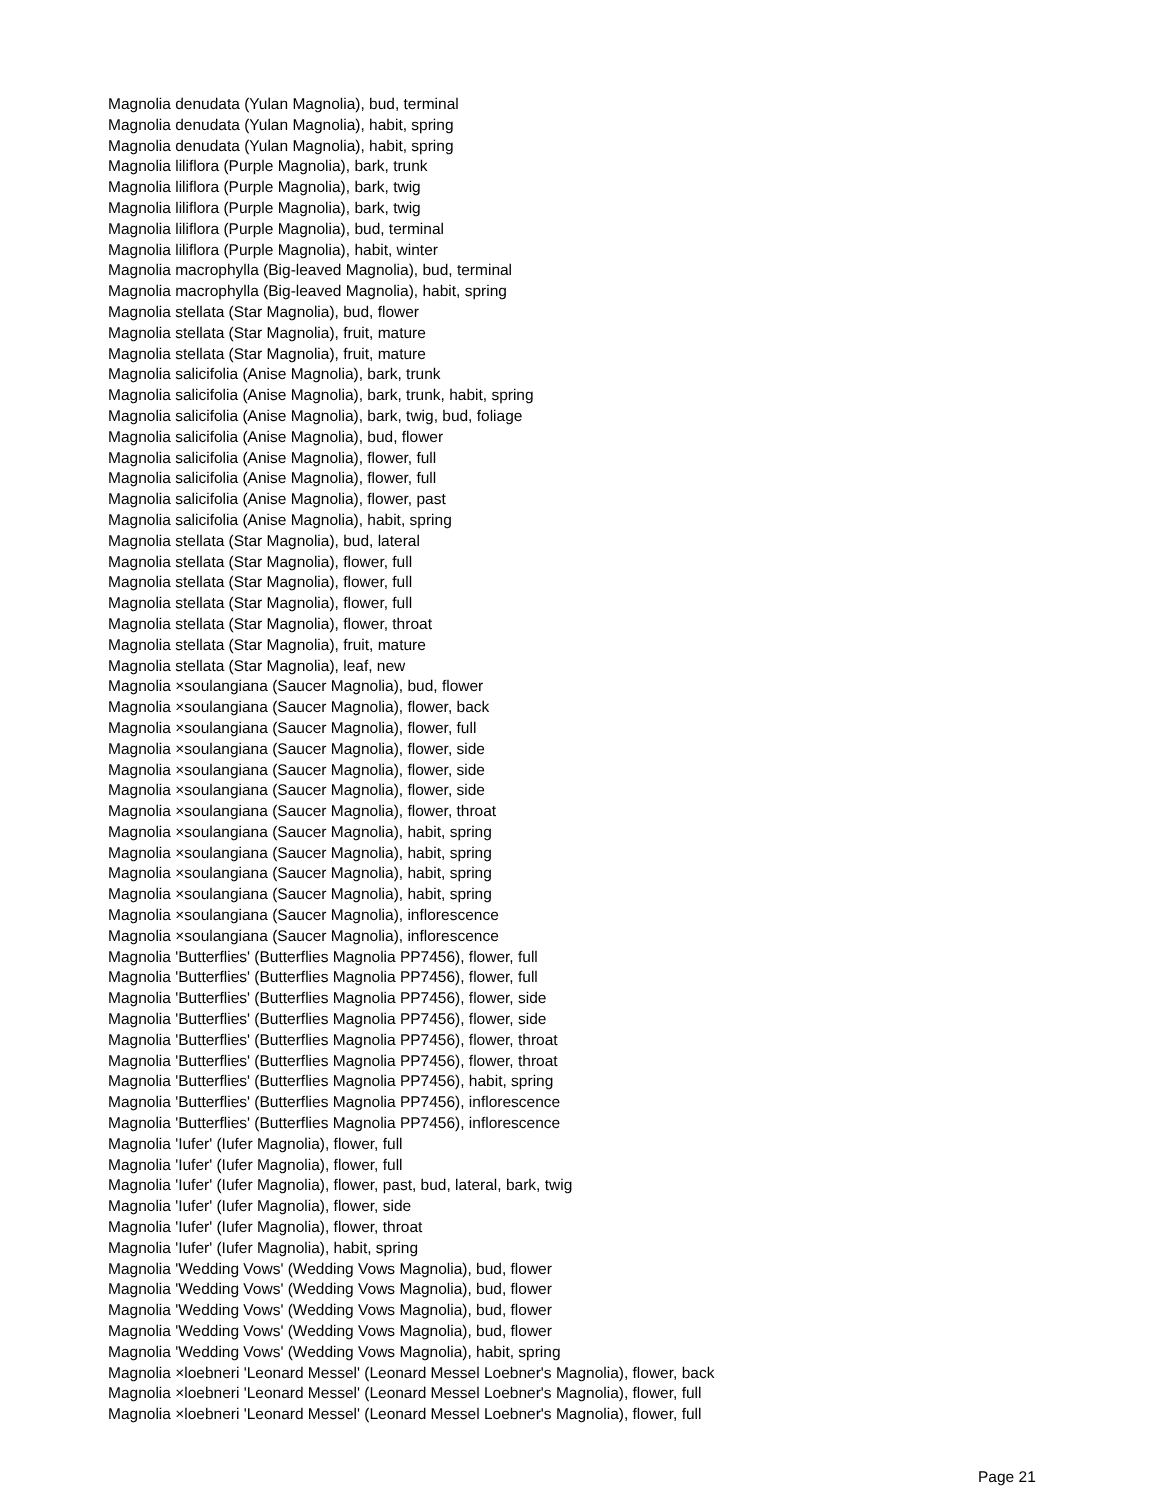Magnolia denudata (Yulan Magnolia), bud, terminal
Magnolia denudata (Yulan Magnolia), habit, spring
Magnolia denudata (Yulan Magnolia), habit, spring
Magnolia liliflora (Purple Magnolia), bark, trunk
Magnolia liliflora (Purple Magnolia), bark, twig
Magnolia liliflora (Purple Magnolia), bark, twig
Magnolia liliflora (Purple Magnolia), bud, terminal
Magnolia liliflora (Purple Magnolia), habit, winter
Magnolia macrophylla (Big-leaved Magnolia), bud, terminal
Magnolia macrophylla (Big-leaved Magnolia), habit, spring
Magnolia stellata (Star Magnolia), bud, flower
Magnolia stellata (Star Magnolia), fruit, mature
Magnolia stellata (Star Magnolia), fruit, mature
Magnolia salicifolia (Anise Magnolia), bark, trunk
Magnolia salicifolia (Anise Magnolia), bark, trunk, habit, spring
Magnolia salicifolia (Anise Magnolia), bark, twig, bud, foliage
Magnolia salicifolia (Anise Magnolia), bud, flower
Magnolia salicifolia (Anise Magnolia), flower, full
Magnolia salicifolia (Anise Magnolia), flower, full
Magnolia salicifolia (Anise Magnolia), flower, past
Magnolia salicifolia (Anise Magnolia), habit, spring
Magnolia stellata (Star Magnolia), bud, lateral
Magnolia stellata (Star Magnolia), flower, full
Magnolia stellata (Star Magnolia), flower, full
Magnolia stellata (Star Magnolia), flower, full
Magnolia stellata (Star Magnolia), flower, throat
Magnolia stellata (Star Magnolia), fruit, mature
Magnolia stellata (Star Magnolia), leaf, new
Magnolia ×soulangiana (Saucer Magnolia), bud, flower
Magnolia ×soulangiana (Saucer Magnolia), flower, back
Magnolia ×soulangiana (Saucer Magnolia), flower, full
Magnolia ×soulangiana (Saucer Magnolia), flower, side
Magnolia ×soulangiana (Saucer Magnolia), flower, side
Magnolia ×soulangiana (Saucer Magnolia), flower, side
Magnolia ×soulangiana (Saucer Magnolia), flower, throat
Magnolia ×soulangiana (Saucer Magnolia), habit, spring
Magnolia ×soulangiana (Saucer Magnolia), habit, spring
Magnolia ×soulangiana (Saucer Magnolia), habit, spring
Magnolia ×soulangiana (Saucer Magnolia), habit, spring
Magnolia ×soulangiana (Saucer Magnolia), inflorescence
Magnolia ×soulangiana (Saucer Magnolia), inflorescence
Magnolia 'Butterflies' (Butterflies Magnolia PP7456), flower, full
Magnolia 'Butterflies' (Butterflies Magnolia PP7456), flower, full
Magnolia 'Butterflies' (Butterflies Magnolia PP7456), flower, side
Magnolia 'Butterflies' (Butterflies Magnolia PP7456), flower, side
Magnolia 'Butterflies' (Butterflies Magnolia PP7456), flower, throat
Magnolia 'Butterflies' (Butterflies Magnolia PP7456), flower, throat
Magnolia 'Butterflies' (Butterflies Magnolia PP7456), habit, spring
Magnolia 'Butterflies' (Butterflies Magnolia PP7456), inflorescence
Magnolia 'Butterflies' (Butterflies Magnolia PP7456), inflorescence
Magnolia 'Iufer' (Iufer Magnolia), flower, full
Magnolia 'Iufer' (Iufer Magnolia), flower, full
Magnolia 'Iufer' (Iufer Magnolia), flower, past, bud, lateral, bark, twig
Magnolia 'Iufer' (Iufer Magnolia), flower, side
Magnolia 'Iufer' (Iufer Magnolia), flower, throat
Magnolia 'Iufer' (Iufer Magnolia), habit, spring
Magnolia 'Wedding Vows' (Wedding Vows Magnolia), bud, flower
Magnolia 'Wedding Vows' (Wedding Vows Magnolia), bud, flower
Magnolia 'Wedding Vows' (Wedding Vows Magnolia), bud, flower
Magnolia 'Wedding Vows' (Wedding Vows Magnolia), bud, flower
Magnolia 'Wedding Vows' (Wedding Vows Magnolia), habit, spring
Magnolia ×loebneri 'Leonard Messel' (Leonard Messel Loebner's Magnolia), flower, back
Magnolia ×loebneri 'Leonard Messel' (Leonard Messel Loebner's Magnolia), flower, full
Magnolia ×loebneri 'Leonard Messel' (Leonard Messel Loebner's Magnolia), flower, full
Page 21